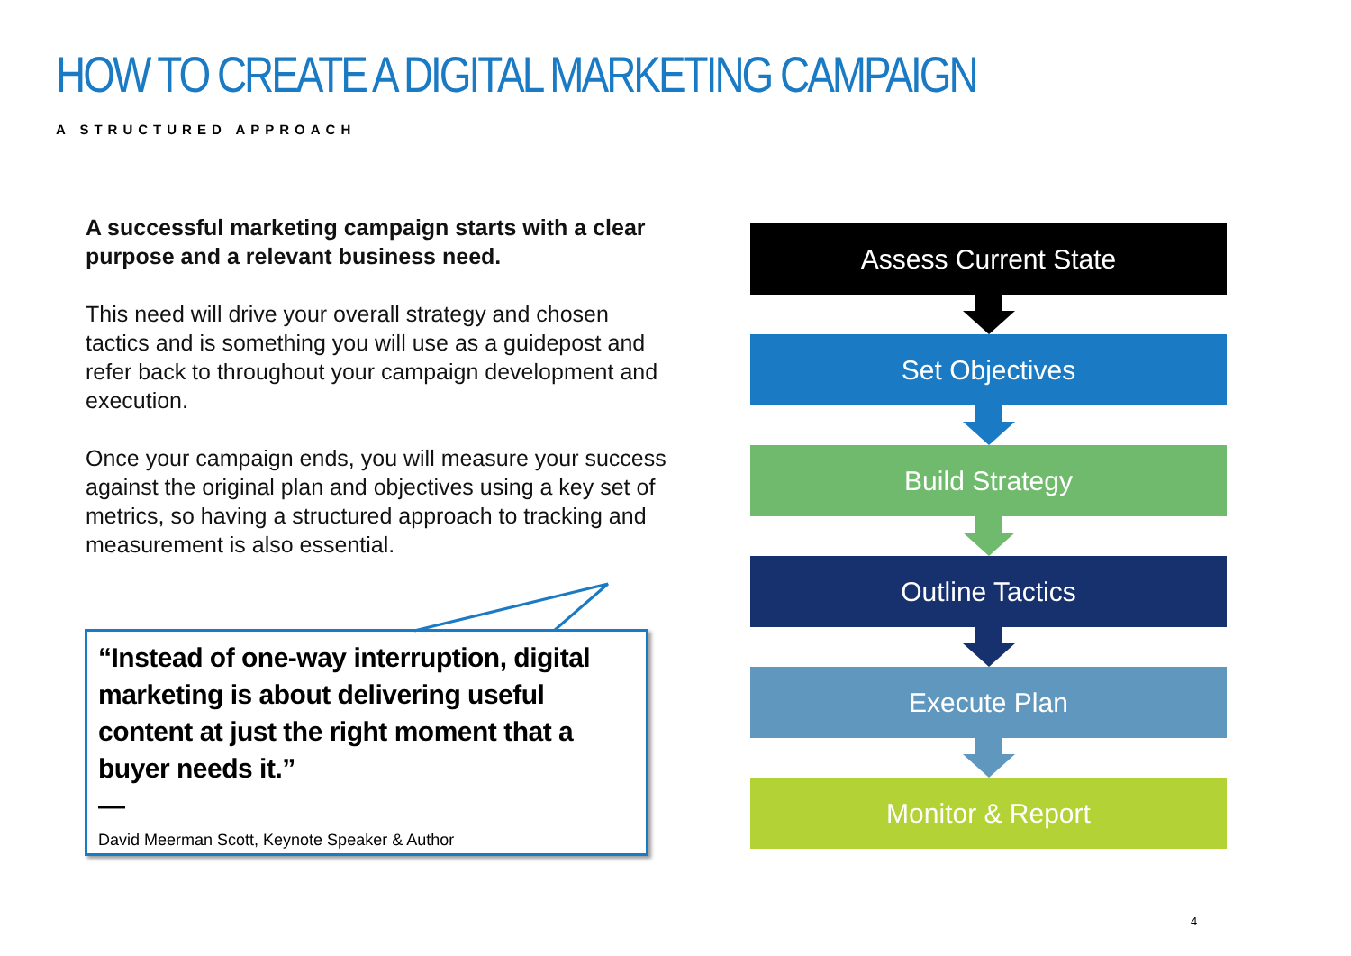HOW TO CREATE A DIGITAL MARKETING CAMPAIGN
A STRUCTURED APPROACH
A successful marketing campaign starts with a clear purpose and a relevant business need.
This need will drive your overall strategy and chosen tactics and is something you will use as a guidepost and refer back to throughout your campaign development and execution.
Once your campaign ends, you will measure your success against the original plan and objectives using a key set of metrics, so having a structured approach to tracking and measurement is also essential.
“Instead of one-way interruption, digital marketing is about delivering useful content at just the right moment that a buyer needs it.”
—
David Meerman Scott, Keynote Speaker & Author
Assess Current State
Set Objectives
Build Strategy
Outline Tactics
Execute Plan
Monitor & Report
4